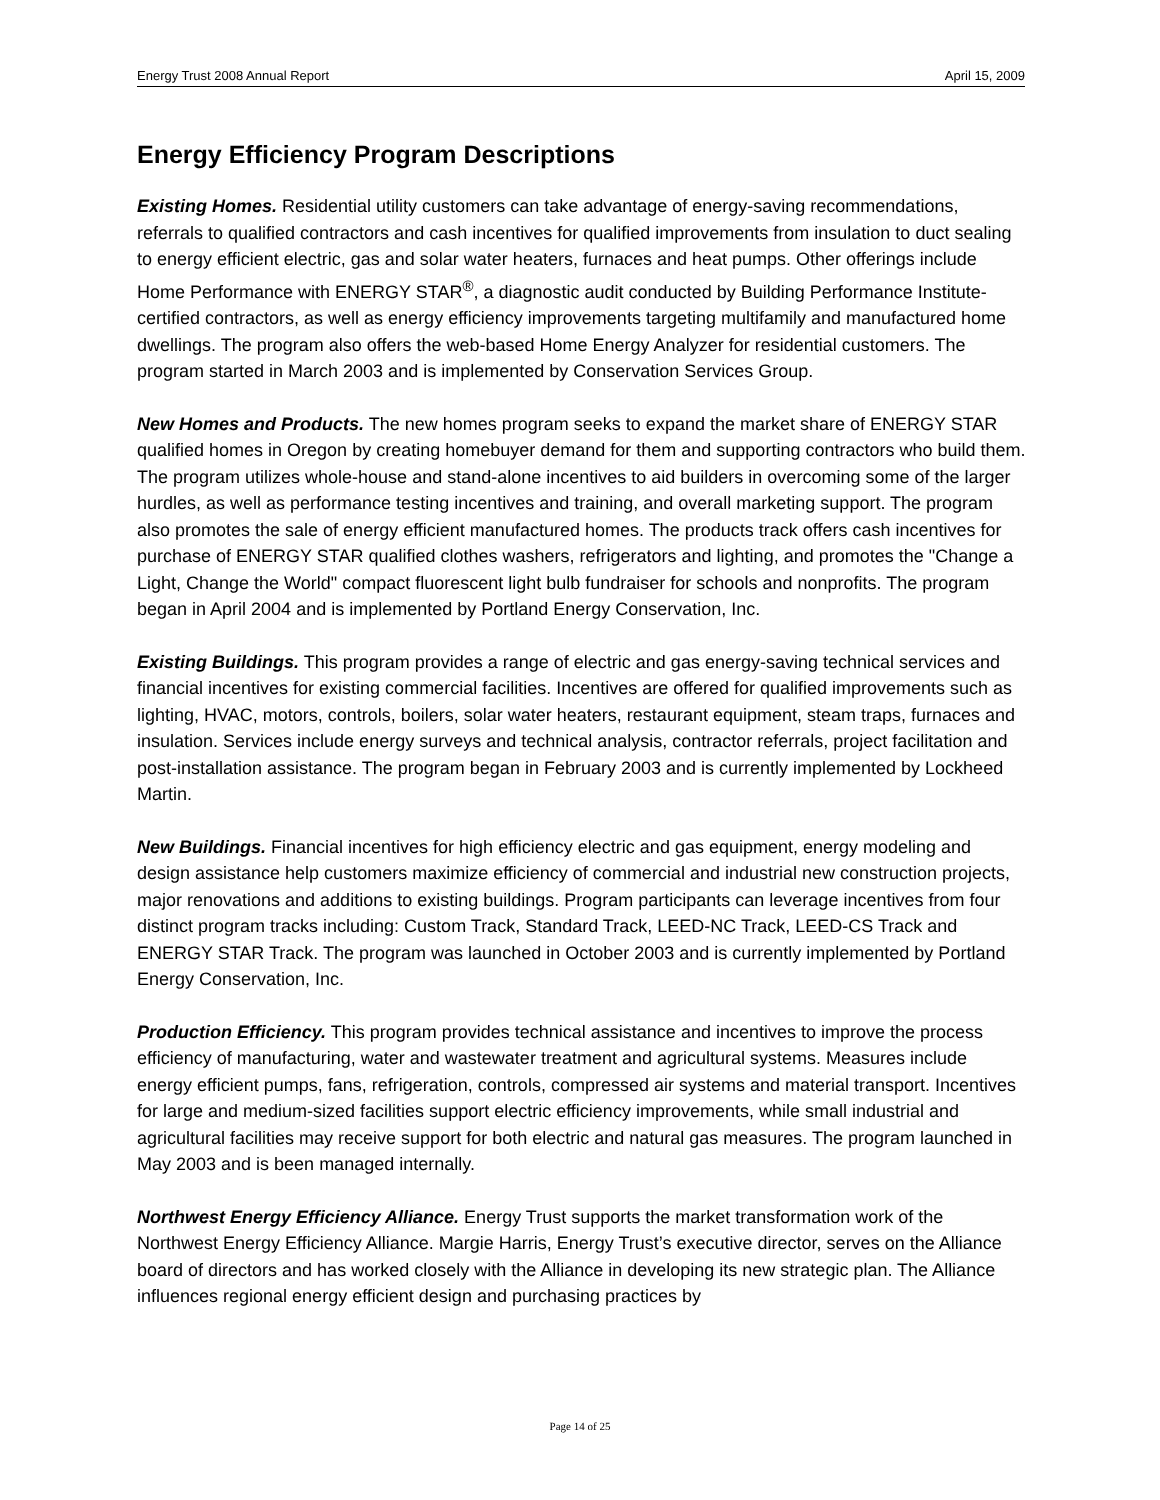Energy Trust 2008 Annual Report April 15, 2009
Energy Efficiency Program Descriptions
Existing Homes. Residential utility customers can take advantage of energy-saving recommendations, referrals to qualified contractors and cash incentives for qualified improvements from insulation to duct sealing to energy efficient electric, gas and solar water heaters, furnaces and heat pumps. Other offerings include Home Performance with ENERGY STAR<sup>®</sup>, a diagnostic audit conducted by Building Performance Institute-certified contractors, as well as energy efficiency improvements targeting multifamily and manufactured home dwellings. The program also offers the web-based Home Energy Analyzer for residential customers. The program started in March 2003 and is implemented by Conservation Services Group.
New Homes and Products. The new homes program seeks to expand the market share of ENERGY STAR qualified homes in Oregon by creating homebuyer demand for them and supporting contractors who build them. The program utilizes whole-house and stand-alone incentives to aid builders in overcoming some of the larger hurdles, as well as performance testing incentives and training, and overall marketing support. The program also promotes the sale of energy efficient manufactured homes. The products track offers cash incentives for purchase of ENERGY STAR qualified clothes washers, refrigerators and lighting, and promotes the "Change a Light, Change the World" compact fluorescent light bulb fundraiser for schools and nonprofits. The program began in April 2004 and is implemented by Portland Energy Conservation, Inc.
Existing Buildings. This program provides a range of electric and gas energy-saving technical services and financial incentives for existing commercial facilities. Incentives are offered for qualified improvements such as lighting, HVAC, motors, controls, boilers, solar water heaters, restaurant equipment, steam traps, furnaces and insulation. Services include energy surveys and technical analysis, contractor referrals, project facilitation and post-installation assistance. The program began in February 2003 and is currently implemented by Lockheed Martin.
New Buildings. Financial incentives for high efficiency electric and gas equipment, energy modeling and design assistance help customers maximize efficiency of commercial and industrial new construction projects, major renovations and additions to existing buildings. Program participants can leverage incentives from four distinct program tracks including: Custom Track, Standard Track, LEED-NC Track, LEED-CS Track and ENERGY STAR Track. The program was launched in October 2003 and is currently implemented by Portland Energy Conservation, Inc.
Production Efficiency. This program provides technical assistance and incentives to improve the process efficiency of manufacturing, water and wastewater treatment and agricultural systems. Measures include energy efficient pumps, fans, refrigeration, controls, compressed air systems and material transport. Incentives for large and medium-sized facilities support electric efficiency improvements, while small industrial and agricultural facilities may receive support for both electric and natural gas measures. The program launched in May 2003 and is been managed internally.
Northwest Energy Efficiency Alliance. Energy Trust supports the market transformation work of the Northwest Energy Efficiency Alliance. Margie Harris, Energy Trust’s executive director, serves on the Alliance board of directors and has worked closely with the Alliance in developing its new strategic plan. The Alliance influences regional energy efficient design and purchasing practices by
Page 14 of 25